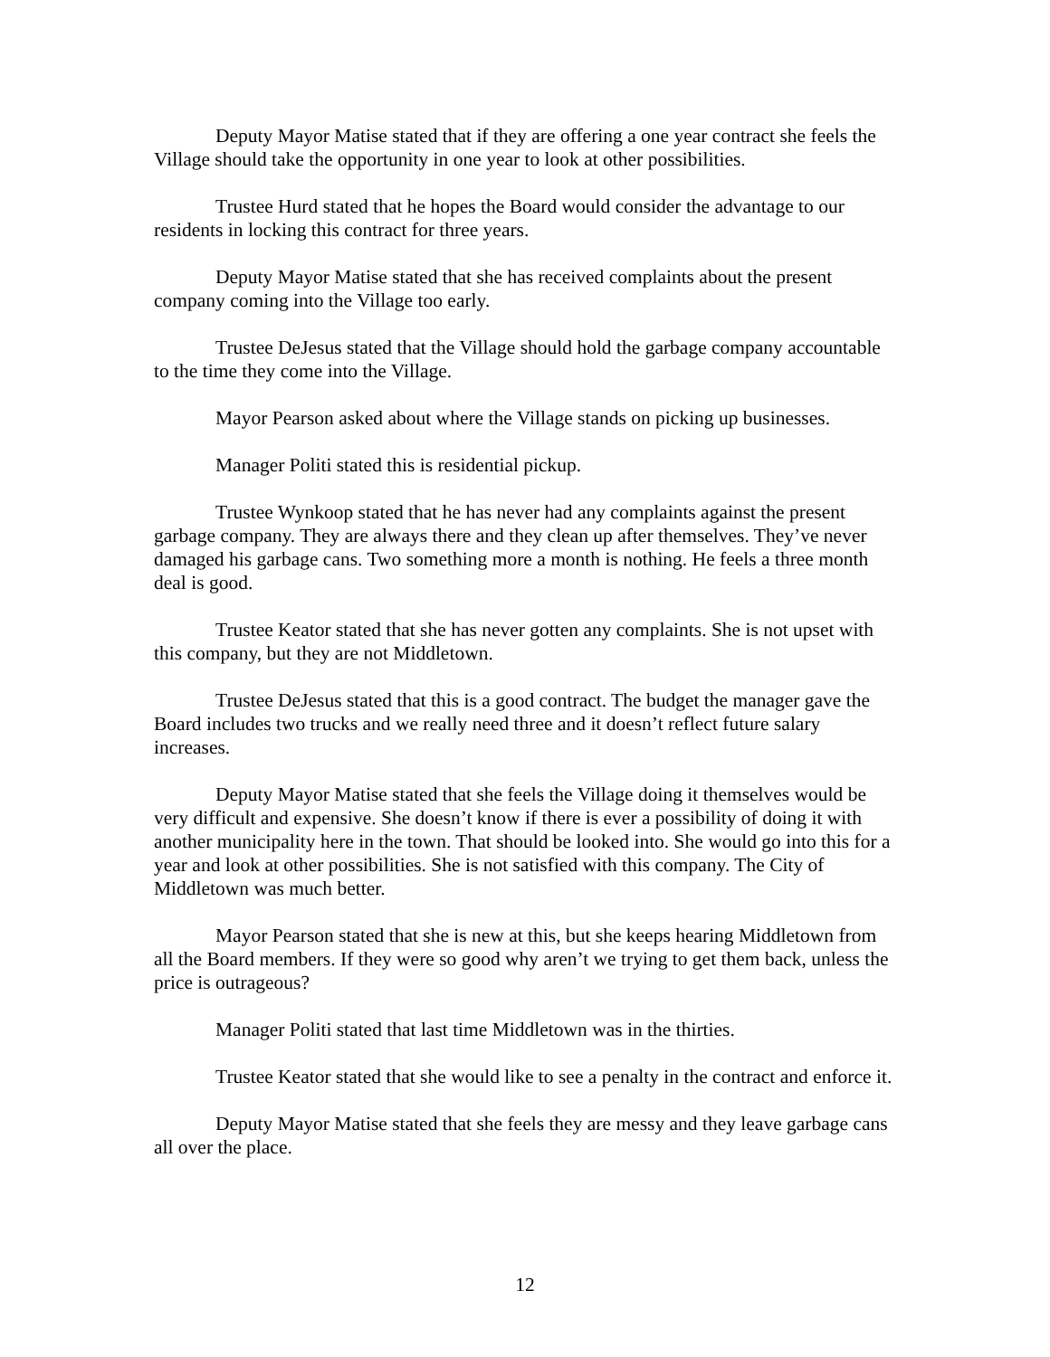Deputy Mayor Matise stated that if they are offering a one year contract she feels the Village should take the opportunity in one year to look at other possibilities.
Trustee Hurd stated that he hopes the Board would consider the advantage to our residents in locking this contract for three years.
Deputy Mayor Matise stated that she has received complaints about the present company coming into the Village too early.
Trustee DeJesus stated that the Village should hold the garbage company accountable to the time they come into the Village.
Mayor Pearson asked about where the Village stands on picking up businesses.
Manager Politi stated this is residential pickup.
Trustee Wynkoop stated that he has never had any complaints against the present garbage company. They are always there and they clean up after themselves. They’ve never damaged his garbage cans. Two something more a month is nothing. He feels a three month deal is good.
Trustee Keator stated that she has never gotten any complaints. She is not upset with this company, but they are not Middletown.
Trustee DeJesus stated that this is a good contract. The budget the manager gave the Board includes two trucks and we really need three and it doesn’t reflect future salary increases.
Deputy Mayor Matise stated that she feels the Village doing it themselves would be very difficult and expensive. She doesn’t know if there is ever a possibility of doing it with another municipality here in the town. That should be looked into. She would go into this for a year and look at other possibilities. She is not satisfied with this company. The City of Middletown was much better.
Mayor Pearson stated that she is new at this, but she keeps hearing Middletown from all the Board members. If they were so good why aren’t we trying to get them back, unless the price is outrageous?
Manager Politi stated that last time Middletown was in the thirties.
Trustee Keator stated that she would like to see a penalty in the contract and enforce it.
Deputy Mayor Matise stated that she feels they are messy and they leave garbage cans all over the place.
12